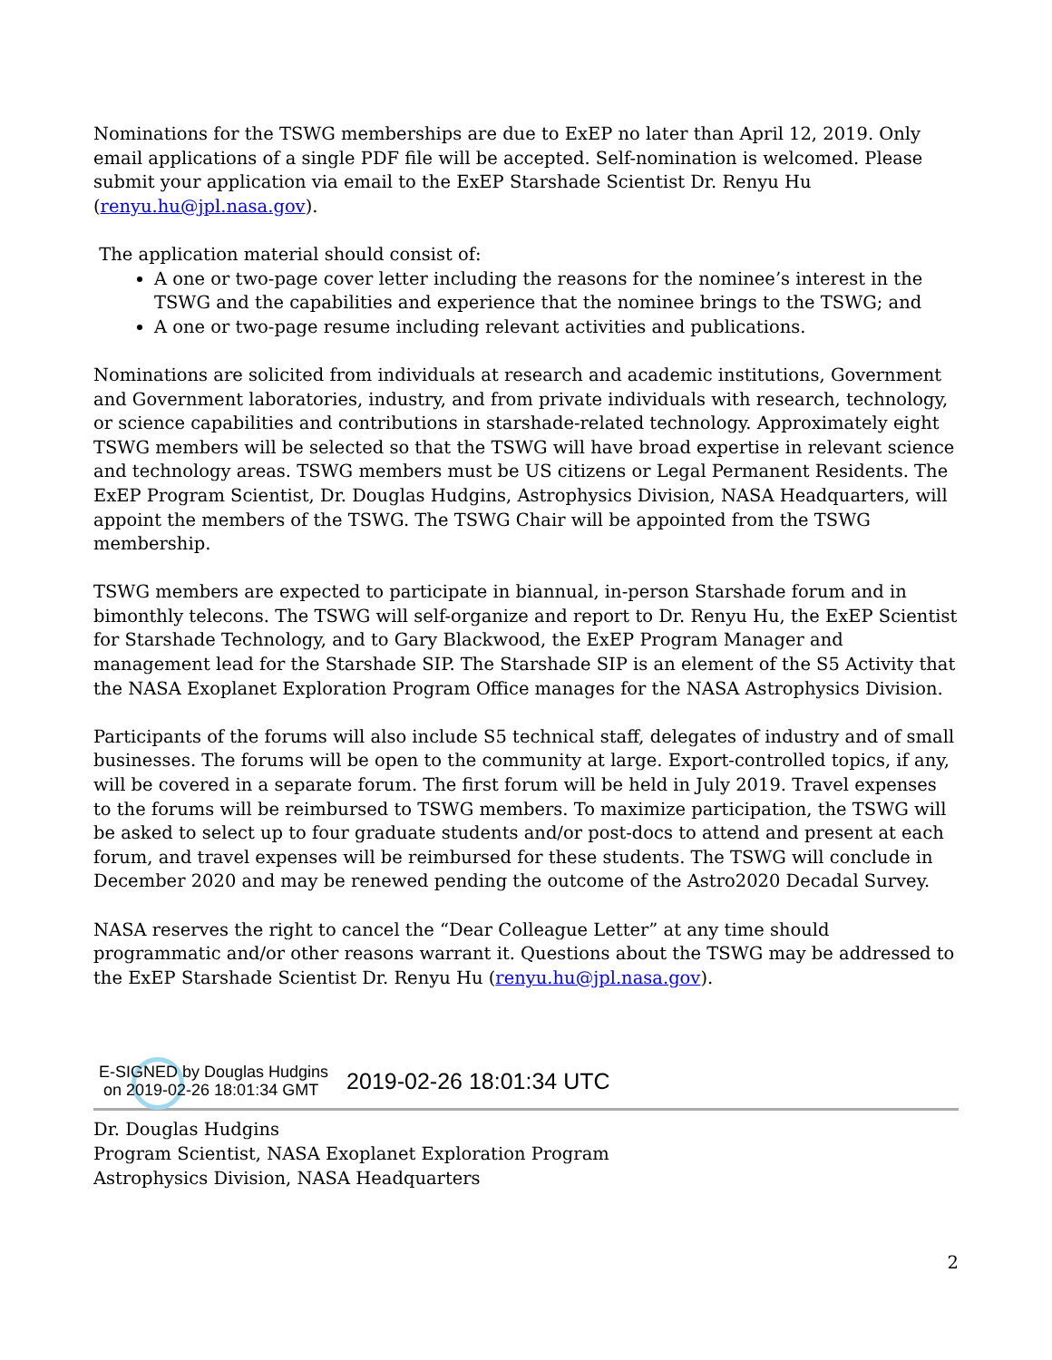Nominations for the TSWG memberships are due to ExEP no later than April 12, 2019. Only email applications of a single PDF file will be accepted. Self-nomination is welcomed. Please submit your application via email to the ExEP Starshade Scientist Dr. Renyu Hu (renyu.hu@jpl.nasa.gov).
The application material should consist of:
A one or two-page cover letter including the reasons for the nominee’s interest in the TSWG and the capabilities and experience that the nominee brings to the TSWG; and
A one or two-page resume including relevant activities and publications.
Nominations are solicited from individuals at research and academic institutions, Government and Government laboratories, industry, and from private individuals with research, technology, or science capabilities and contributions in starshade-related technology. Approximately eight TSWG members will be selected so that the TSWG will have broad expertise in relevant science and technology areas. TSWG members must be US citizens or Legal Permanent Residents. The ExEP Program Scientist, Dr. Douglas Hudgins, Astrophysics Division, NASA Headquarters, will appoint the members of the TSWG. The TSWG Chair will be appointed from the TSWG membership.
TSWG members are expected to participate in biannual, in-person Starshade forum and in bimonthly telecons. The TSWG will self-organize and report to Dr. Renyu Hu, the ExEP Scientist for Starshade Technology, and to Gary Blackwood, the ExEP Program Manager and management lead for the Starshade SIP. The Starshade SIP is an element of the S5 Activity that the NASA Exoplanet Exploration Program Office manages for the NASA Astrophysics Division.
Participants of the forums will also include S5 technical staff, delegates of industry and of small businesses. The forums will be open to the community at large. Export-controlled topics, if any, will be covered in a separate forum. The first forum will be held in July 2019. Travel expenses to the forums will be reimbursed to TSWG members. To maximize participation, the TSWG will be asked to select up to four graduate students and/or post-docs to attend and present at each forum, and travel expenses will be reimbursed for these students. The TSWG will conclude in December 2020 and may be renewed pending the outcome of the Astro2020 Decadal Survey.
NASA reserves the right to cancel the “Dear Colleague Letter” at any time should programmatic and/or other reasons warrant it. Questions about the TSWG may be addressed to the ExEP Starshade Scientist Dr. Renyu Hu (renyu.hu@jpl.nasa.gov).
E-SIGNED by Douglas Hudgins
on 2019-02-26 18:01:34 GMT
2019-02-26 18:01:34 UTC
Dr. Douglas Hudgins
Program Scientist, NASA Exoplanet Exploration Program
Astrophysics Division, NASA Headquarters
2